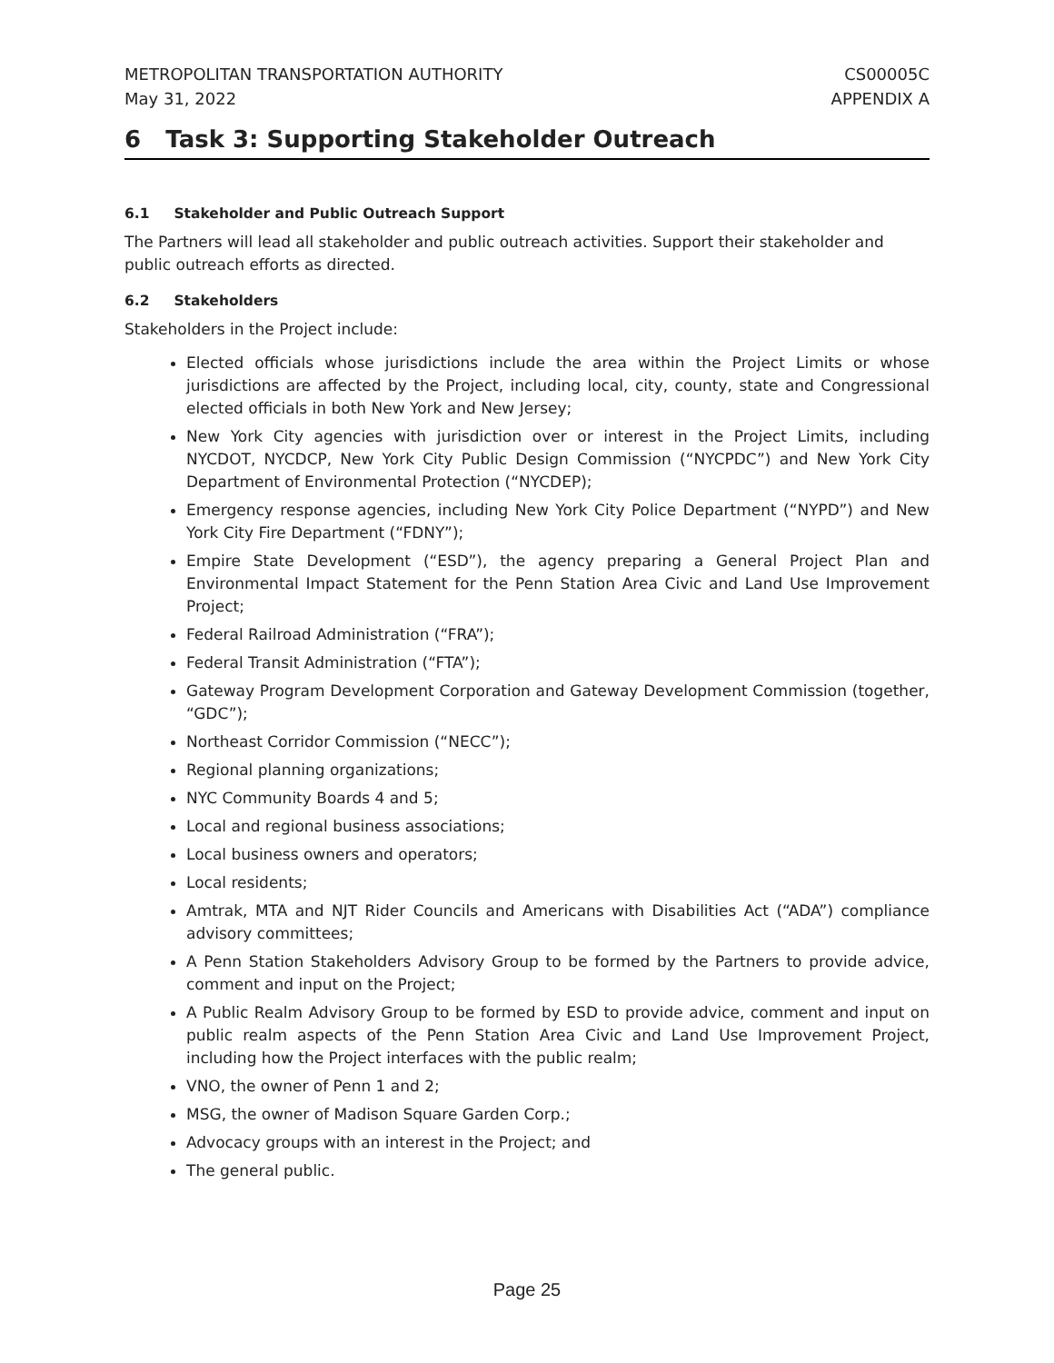METROPOLITAN TRANSPORTATION AUTHORITY
May 31, 2022 CS00005C
APPENDIX A
6 Task 3: Supporting Stakeholder Outreach
6.1 Stakeholder and Public Outreach Support
The Partners will lead all stakeholder and public outreach activities. Support their stakeholder and public outreach efforts as directed.
6.2 Stakeholders
Stakeholders in the Project include:
Elected officials whose jurisdictions include the area within the Project Limits or whose jurisdictions are affected by the Project, including local, city, county, state and Congressional elected officials in both New York and New Jersey;
New York City agencies with jurisdiction over or interest in the Project Limits, including NYCDOT, NYCDCP, New York City Public Design Commission (“NYCPDC”) and New York City Department of Environmental Protection (“NYCDEP);
Emergency response agencies, including New York City Police Department (“NYPD”) and New York City Fire Department (“FDNY”);
Empire State Development (“ESD”), the agency preparing a General Project Plan and Environmental Impact Statement for the Penn Station Area Civic and Land Use Improvement Project;
Federal Railroad Administration (“FRA”);
Federal Transit Administration (“FTA”);
Gateway Program Development Corporation and Gateway Development Commission (together, “GDC”);
Northeast Corridor Commission (“NECC”);
Regional planning organizations;
NYC Community Boards 4 and 5;
Local and regional business associations;
Local business owners and operators;
Local residents;
Amtrak, MTA and NJT Rider Councils and Americans with Disabilities Act (“ADA”) compliance advisory committees;
A Penn Station Stakeholders Advisory Group to be formed by the Partners to provide advice, comment and input on the Project;
A Public Realm Advisory Group to be formed by ESD to provide advice, comment and input on public realm aspects of the Penn Station Area Civic and Land Use Improvement Project, including how the Project interfaces with the public realm;
VNO, the owner of Penn 1 and 2;
MSG, the owner of Madison Square Garden Corp.;
Advocacy groups with an interest in the Project; and
The general public.
Page 25